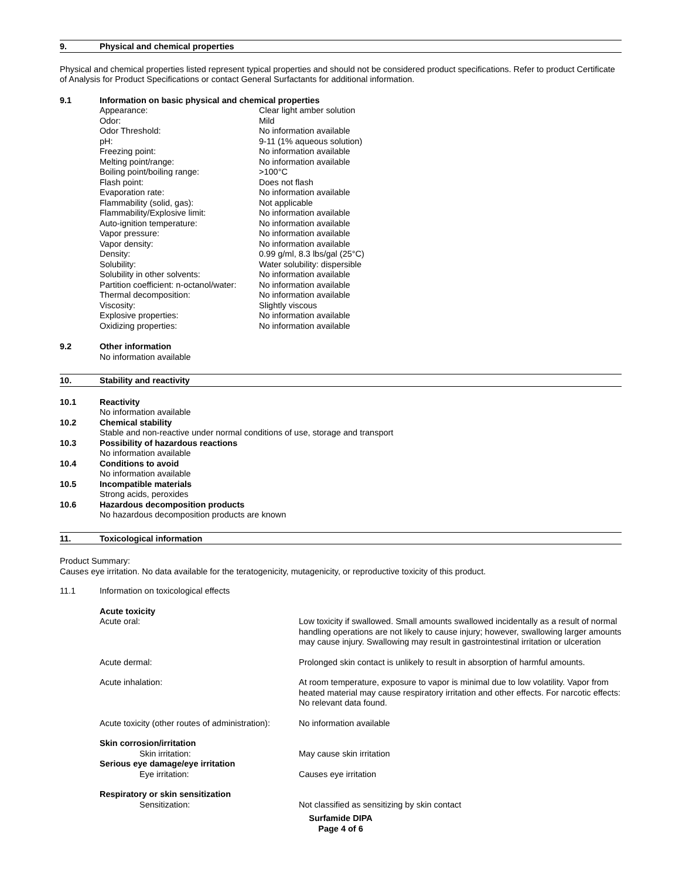9. Physical and chemical properties
Physical and chemical properties listed represent typical properties and should not be considered product specifications. Refer to product Certificate of Analysis for Product Specifications or contact General Surfactants for additional information.
9.1 Information on basic physical and chemical properties
Appearance: Clear light amber solution
Odor: Mild
Odor Threshold: No information available
pH: 9-11 (1% aqueous solution)
Freezing point: No information available
Melting point/range: No information available
Boiling point/boiling range: >100°C
Flash point: Does not flash
Evaporation rate: No information available
Flammability (solid, gas): Not applicable
Flammability/Explosive limit: No information available
Auto-ignition temperature: No information available
Vapor pressure: No information available
Vapor density: No information available
Density: 0.99 g/ml, 8.3 lbs/gal (25°C)
Solubility: Water solubility: dispersible
Solubility in other solvents: No information available
Partition coefficient: n-octanol/water: No information available
Thermal decomposition: No information available
Viscosity: Slightly viscous
Explosive properties: No information available
Oxidizing properties: No information available
9.2 Other information
No information available
10. Stability and reactivity
10.1 Reactivity
No information available
10.2 Chemical stability
Stable and non-reactive under normal conditions of use, storage and transport
10.3 Possibility of hazardous reactions
No information available
10.4 Conditions to avoid
No information available
10.5 Incompatible materials
Strong acids, peroxides
10.6 Hazardous decomposition products
No hazardous decomposition products are known
11. Toxicological information
Product Summary:
Causes eye irritation. No data available for the teratogenicity, mutagenicity, or reproductive toxicity of this product.
11.1 Information on toxicological effects
Acute toxicity
Acute oral: Low toxicity if swallowed. Small amounts swallowed incidentally as a result of normal handling operations are not likely to cause injury; however, swallowing larger amounts may cause injury. Swallowing may result in gastrointestinal irritation or ulceration
Acute dermal: Prolonged skin contact is unlikely to result in absorption of harmful amounts.
Acute inhalation: At room temperature, exposure to vapor is minimal due to low volatility. Vapor from heated material may cause respiratory irritation and other effects. For narcotic effects: No relevant data found.
Acute toxicity (other routes of administration): No information available
Skin corrosion/irritation
Skin irritation: May cause skin irritation
Serious eye damage/eye irritation
Eye irritation: Causes eye irritation
Respiratory or skin sensitization
Sensitization: Not classified as sensitizing by skin contact
Surfamide DIPA
Page 4 of 6